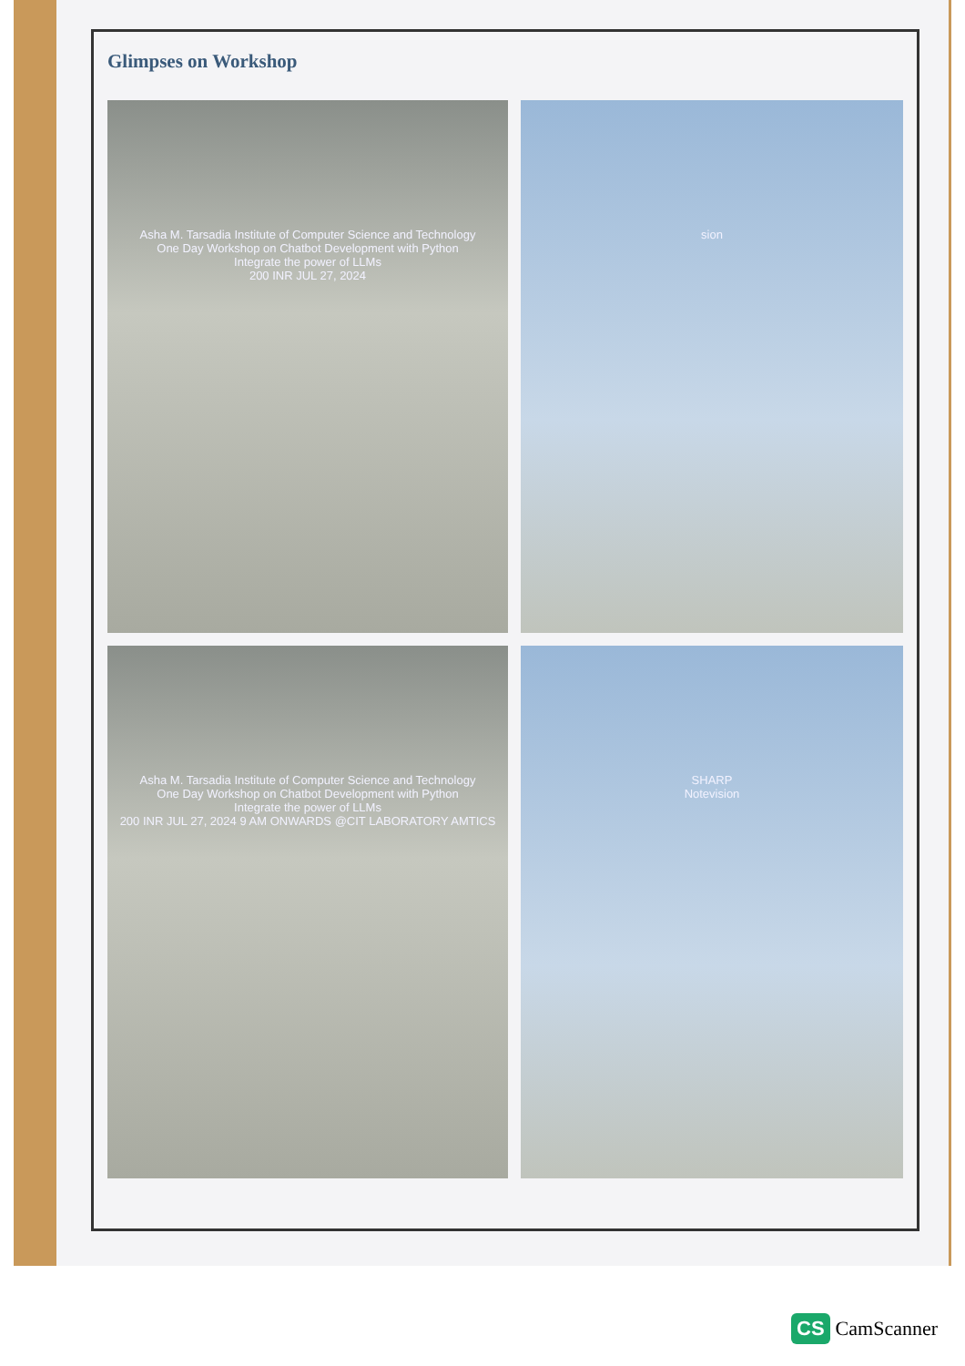Glimpses on Workshop
Asha M. Tarsadia Institute of Computer Science and Technology
One Day Workshop on Chatbot Development with Python
Integrate the power of LLMs
200 INR JUL 27, 2024
sion
Asha M. Tarsadia Institute of Computer Science and Technology
One Day Workshop on Chatbot Development with Python
Integrate the power of LLMs
200 INR JUL 27, 2024 9 AM ONWARDS @CIT LABORATORY AMTICS
SHARP
Notevision
CS CamScanner